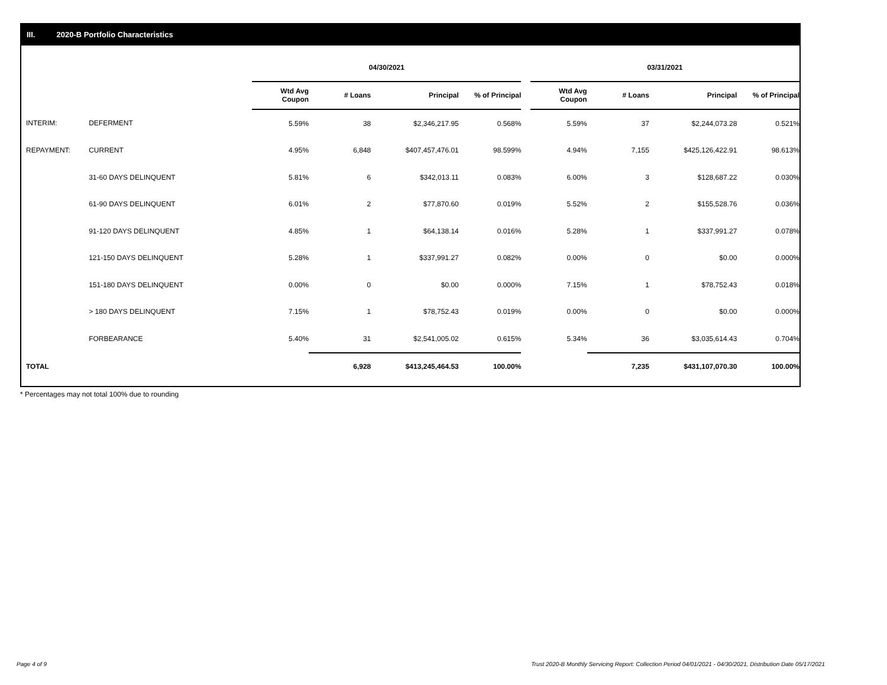III. 2020-B Portfolio Characteristics
| | | 04/30/2021 | | | | | 03/31/2021 | | | |
| --- | --- | --- | --- | --- | --- | --- | --- | --- | --- | --- |
| | | Wtd Avg Coupon | # Loans | Principal | % of Principal | | Wtd Avg Coupon | # Loans | Principal | % of Principal |
| INTERIM: | DEFERMENT | 5.59% | 38 | $2,346,217.95 | 0.568% | | 5.59% | 37 | $2,244,073.28 | 0.521% |
| REPAYMENT: | CURRENT | 4.95% | 6,848 | $407,457,476.01 | 98.599% | | 4.94% | 7,155 | $425,126,422.91 | 98.613% |
| | 31-60 DAYS DELINQUENT | 5.81% | 6 | $342,013.11 | 0.083% | | 6.00% | 3 | $128,687.22 | 0.030% |
| | 61-90 DAYS DELINQUENT | 6.01% | 2 | $77,870.60 | 0.019% | | 5.52% | 2 | $155,528.76 | 0.036% |
| | 91-120 DAYS DELINQUENT | 4.85% | 1 | $64,138.14 | 0.016% | | 5.28% | 1 | $337,991.27 | 0.078% |
| | 121-150 DAYS DELINQUENT | 5.28% | 1 | $337,991.27 | 0.082% | | 0.00% | 0 | $0.00 | 0.000% |
| | 151-180 DAYS DELINQUENT | 0.00% | 0 | $0.00 | 0.000% | | 7.15% | 1 | $78,752.43 | 0.018% |
| | > 180 DAYS DELINQUENT | 7.15% | 1 | $78,752.43 | 0.019% | | 0.00% | 0 | $0.00 | 0.000% |
| | FORBEARANCE | 5.40% | 31 | $2,541,005.02 | 0.615% | | 5.34% | 36 | $3,035,614.43 | 0.704% |
| TOTAL | | | 6,928 | $413,245,464.53 | 100.00% | | | 7,235 | $431,107,070.30 | 100.00% |
* Percentages may not total 100% due to rounding
Page 4 of 9
Trust 2020-B Monthly Servicing Report: Collection Period 04/01/2021 - 04/30/2021, Distribution Date 05/17/2021